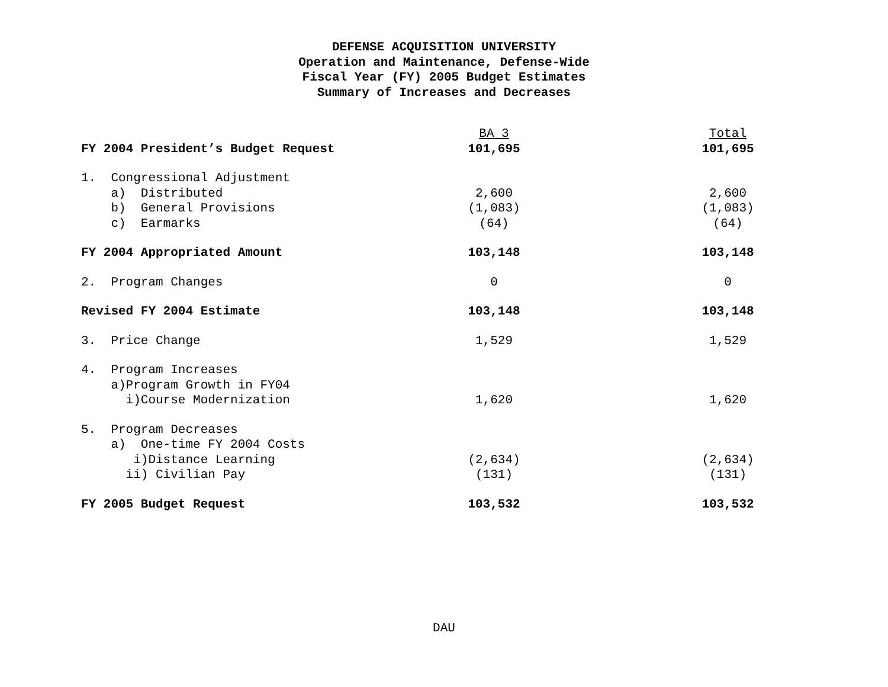DEFENSE ACQUISITION UNIVERSITY
Operation and Maintenance, Defense-Wide
Fiscal Year (FY) 2005 Budget Estimates
Summary of Increases and Decreases
| | BA 3 | | Total |
| FY 2004 President’s Budget Request | 101,695 | | 101,695 |
| 1. Congressional Adjustment | | | |
| a) Distributed | 2,600 | | 2,600 |
| b) General Provisions | (1,083) | | (1,083) |
| c) Earmarks | (64) | | (64) |
| FY 2004 Appropriated Amount | 103,148 | | 103,148 |
| 2. Program Changes | 0 | | 0 |
| Revised FY 2004 Estimate | 103,148 | | 103,148 |
| 3. Price Change | 1,529 | | 1,529 |
| 4. Program Increases | | | |
| a)Program Growth in FY04 | | | |
| i)Course Modernization | 1,620 | | 1,620 |
| 5. Program Decreases | | | |
| a) One-time FY 2004 Costs | | | |
| i)Distance Learning | (2,634) | | (2,634) |
| ii) Civilian Pay | (131) | | (131) |
| FY 2005 Budget Request | 103,532 | | 103,532 |
DAU